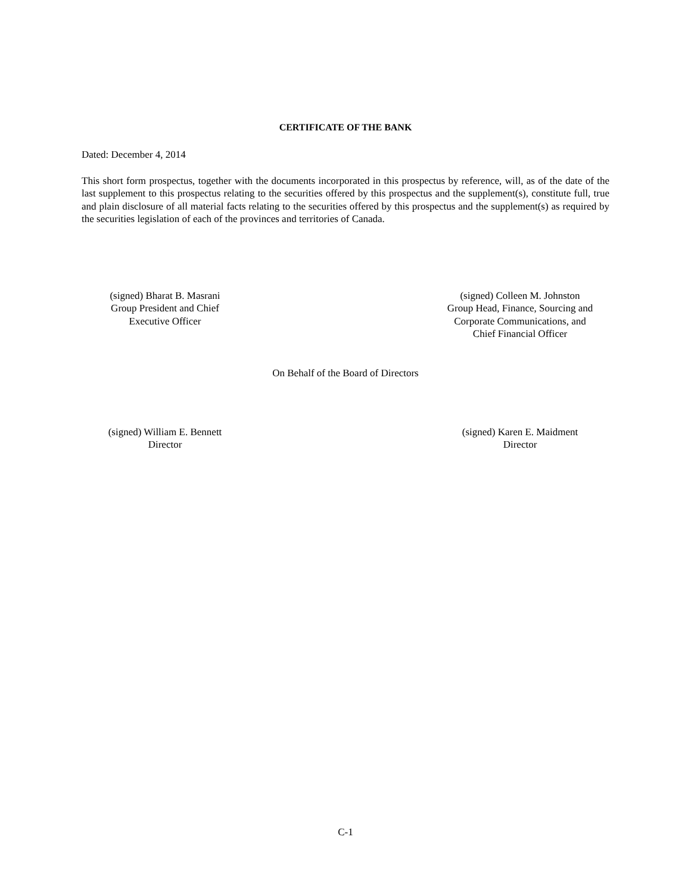CERTIFICATE OF THE BANK
Dated: December 4, 2014
This short form prospectus, together with the documents incorporated in this prospectus by reference, will, as of the date of the last supplement to this prospectus relating to the securities offered by this prospectus and the supplement(s), constitute full, true and plain disclosure of all material facts relating to the securities offered by this prospectus and the supplement(s) as required by the securities legislation of each of the provinces and territories of Canada.
(signed) Bharat B. Masrani
Group President and Chief
Executive Officer
(signed) Colleen M. Johnston
Group Head, Finance, Sourcing and
Corporate Communications, and
Chief Financial Officer
On Behalf of the Board of Directors
(signed) William E. Bennett
Director
(signed) Karen E. Maidment
Director
C-1